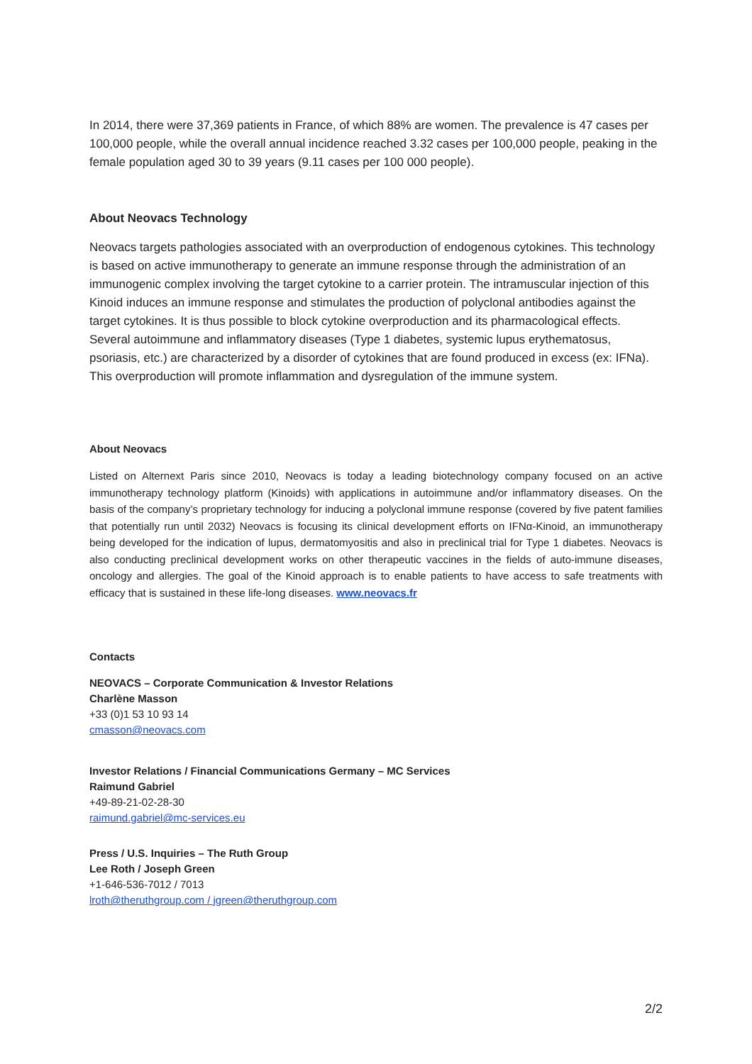In 2014, there were 37,369 patients in France, of which 88% are women. The prevalence is 47 cases per 100,000 people, while the overall annual incidence reached 3.32 cases per 100,000 people, peaking in the female population aged 30 to 39 years (9.11 cases per 100 000 people).
About Neovacs Technology
Neovacs targets pathologies associated with an overproduction of endogenous cytokines. This technology is based on active immunotherapy to generate an immune response through the administration of an immunogenic complex involving the target cytokine to a carrier protein. The intramuscular injection of this Kinoid induces an immune response and stimulates the production of polyclonal antibodies against the target cytokines. It is thus possible to block cytokine overproduction and its pharmacological effects. Several autoimmune and inflammatory diseases (Type 1 diabetes, systemic lupus erythematosus, psoriasis, etc.) are characterized by a disorder of cytokines that are found produced in excess (ex: IFNa). This overproduction will promote inflammation and dysregulation of the immune system.
About Neovacs
Listed on Alternext Paris since 2010, Neovacs is today a leading biotechnology company focused on an active immunotherapy technology platform (Kinoids) with applications in autoimmune and/or inflammatory diseases. On the basis of the company’s proprietary technology for inducing a polyclonal immune response (covered by five patent families that potentially run until 2032) Neovacs is focusing its clinical development efforts on IFNα-Kinoid, an immunotherapy being developed for the indication of lupus, dermatomyositis and also in preclinical trial for Type 1 diabetes. Neovacs is also conducting preclinical development works on other therapeutic vaccines in the fields of auto-immune diseases, oncology and allergies. The goal of the Kinoid approach is to enable patients to have access to safe treatments with efficacy that is sustained in these life-long diseases. www.neovacs.fr
Contacts
NEOVACS – Corporate Communication & Investor Relations
Charlène Masson
+33 (0)1 53 10 93 14
cmasson@neovacs.com
Investor Relations / Financial Communications Germany – MC Services
Raimund Gabriel
+49-89-21-02-28-30
raimund.gabriel@mc-services.eu
Press / U.S. Inquiries – The Ruth Group
Lee Roth / Joseph Green
+1-646-536-7012 / 7013
lroth@theruthgroup.com / jgreen@theruthgroup.com
2/2